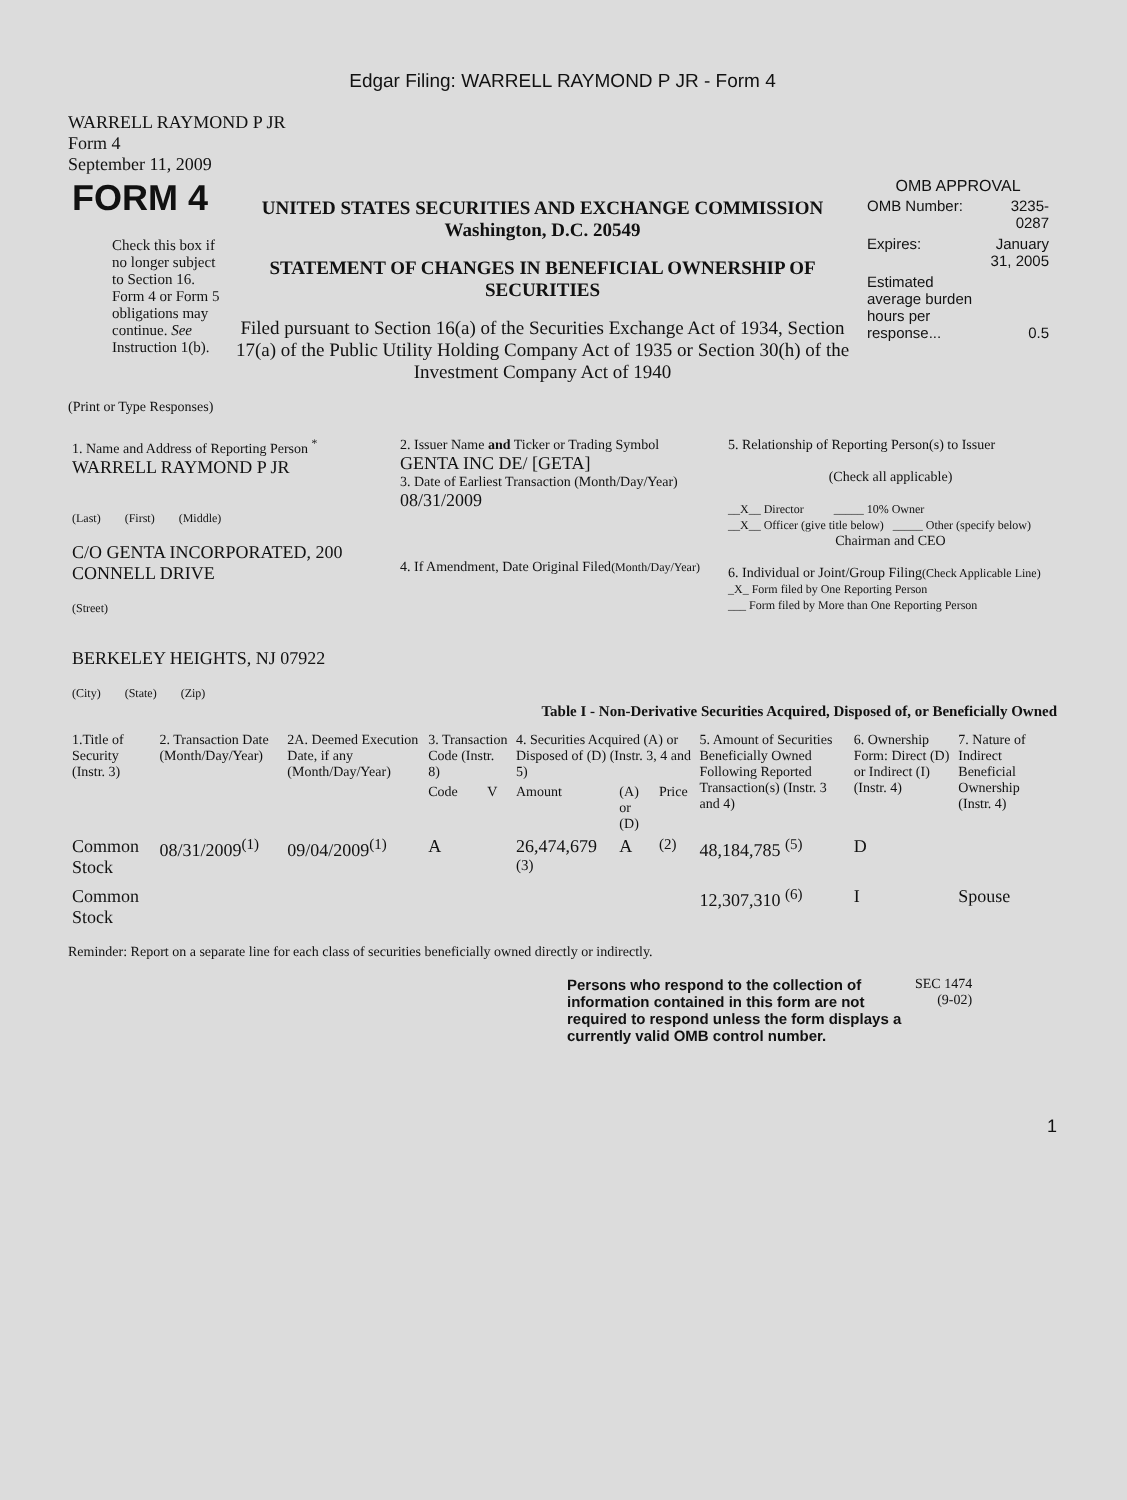Edgar Filing: WARRELL RAYMOND P JR - Form 4
WARRELL RAYMOND P JR
Form 4
September 11, 2009
| FORM 4 Check this box if no longer subject to Section 16. Form 4 or Form 5 obligations may continue. See Instruction 1(b). | UNITED STATES SECURITIES AND EXCHANGE COMMISSION Washington, D.C. 20549 STATEMENT OF CHANGES IN BENEFICIAL OWNERSHIP OF SECURITIES Filed pursuant to Section 16(a) of the Securities Exchange Act of 1934, Section 17(a) of the Public Utility Holding Company Act of 1935 or Section 30(h) of the Investment Company Act of 1940 | OMB APPROVAL / OMB Number: / 3235-0287 / / Expires: / January 31, 2005 / / Estimated average burden hours per response... / 0.5 / |
(Print or Type Responses)
| 1. Name and Address of Reporting Person <sup>*</sup> WARRELL RAYMOND P JR (Last) (First) (Middle) C/O GENTA INCORPORATED, 200 CONNELL DRIVE (Street) BERKELEY HEIGHTS, NJ 07922 (City) (State) (Zip) | 2. Issuer Name and Ticker or Trading Symbol GENTA INC DE/ [GETA] 3. Date of Earliest Transaction (Month/Day/Year) 08/31/2009 4. If Amendment, Date Original Filed (Month/Day/Year) | 5. Relationship of Reporting Person(s) to Issuer (Check all applicable) __X__ Director _____ 10% Owner __X__ Officer (give title below) _____ Other (specify below) Chairman and CEO 6. Individual or Joint/Group Filing (Check Applicable Line) _X_ Form filed by One Reporting Person ___ Form filed by More than One Reporting Person |
Table I - Non-Derivative Securities Acquired, Disposed of, or Beneficially Owned
| 1.Title of Security (Instr. 3) | 2. Transaction Date (Month/Day/Year) | 2A. Deemed Execution Date, if any (Month/Day/Year) | 3. Transaction Code (Instr. 8) | | 4. Securities Acquired (A) or Disposed of (D) (Instr. 3, 4 and 5) | | | 5. Amount of Securities Beneficially Owned Following Reported Transaction(s) (Instr. 3 and 4) | 6. Ownership Form: Direct (D) or Indirect (I) (Instr. 4) | 7. Nature of Indirect Beneficial Ownership (Instr. 4) |
| --- | --- | --- | --- | --- | --- | --- | --- | --- | --- | --- |
| | | | Code | V | Amount | (A) or (D) | Price | | | |
| Common Stock | 08/31/2009<sup>(1)</sup> | 09/04/2009<sup>(1)</sup> | A | | 26,474,679 <sup>(3)</sup> | A | <sup>(2)</sup> | 48,184,785 <sup>(5)</sup> | D | |
| Common Stock | | | | | | | | 12,307,310 <sup>(6)</sup> | I | Spouse |
Reminder: Report on a separate line for each class of securities beneficially owned directly or indirectly.
| Persons who respond to the collection of information contained in this form are not required to respond unless the form displays a currently valid OMB control number. | SEC 1474 (9-02) |
1